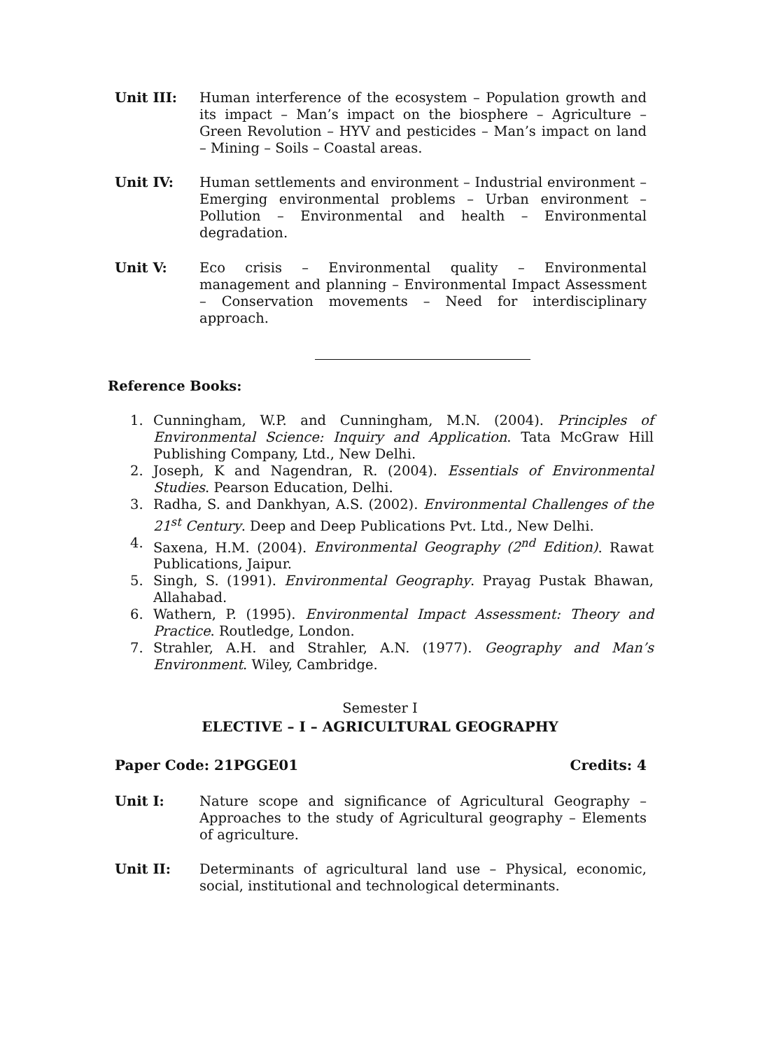Unit III: Human interference of the ecosystem – Population growth and its impact – Man’s impact on the biosphere – Agriculture – Green Revolution – HYV and pesticides – Man’s impact on land – Mining – Soils – Coastal areas.
Unit IV: Human settlements and environment – Industrial environment – Emerging environmental problems – Urban environment – Pollution – Environmental and health – Environmental degradation.
Unit V: Eco crisis – Environmental quality – Environmental management and planning – Environmental Impact Assessment – Conservation movements – Need for interdisciplinary approach.
Reference Books:
1. Cunningham, W.P. and Cunningham, M.N. (2004). Principles of Environmental Science: Inquiry and Application. Tata McGraw Hill Publishing Company, Ltd., New Delhi.
2. Joseph, K and Nagendran, R. (2004). Essentials of Environmental Studies. Pearson Education, Delhi.
3. Radha, S. and Dankhyan, A.S. (2002). Environmental Challenges of the 21<sup>st</sup> Century. Deep and Deep Publications Pvt. Ltd., New Delhi.
4. Saxena, H.M. (2004). Environmental Geography (2<sup>nd</sup> Edition). Rawat Publications, Jaipur.
5. Singh, S. (1991). Environmental Geography. Prayag Pustak Bhawan, Allahabad.
6. Wathern, P. (1995). Environmental Impact Assessment: Theory and Practice. Routledge, London.
7. Strahler, A.H. and Strahler, A.N. (1977). Geography and Man’s Environment. Wiley, Cambridge.
Semester I
ELECTIVE – I – AGRICULTURAL GEOGRAPHY
Paper Code: 21PGGE01 Credits: 4
Unit I: Nature scope and significance of Agricultural Geography – Approaches to the study of Agricultural geography – Elements of agriculture.
Unit II: Determinants of agricultural land use – Physical, economic, social, institutional and technological determinants.